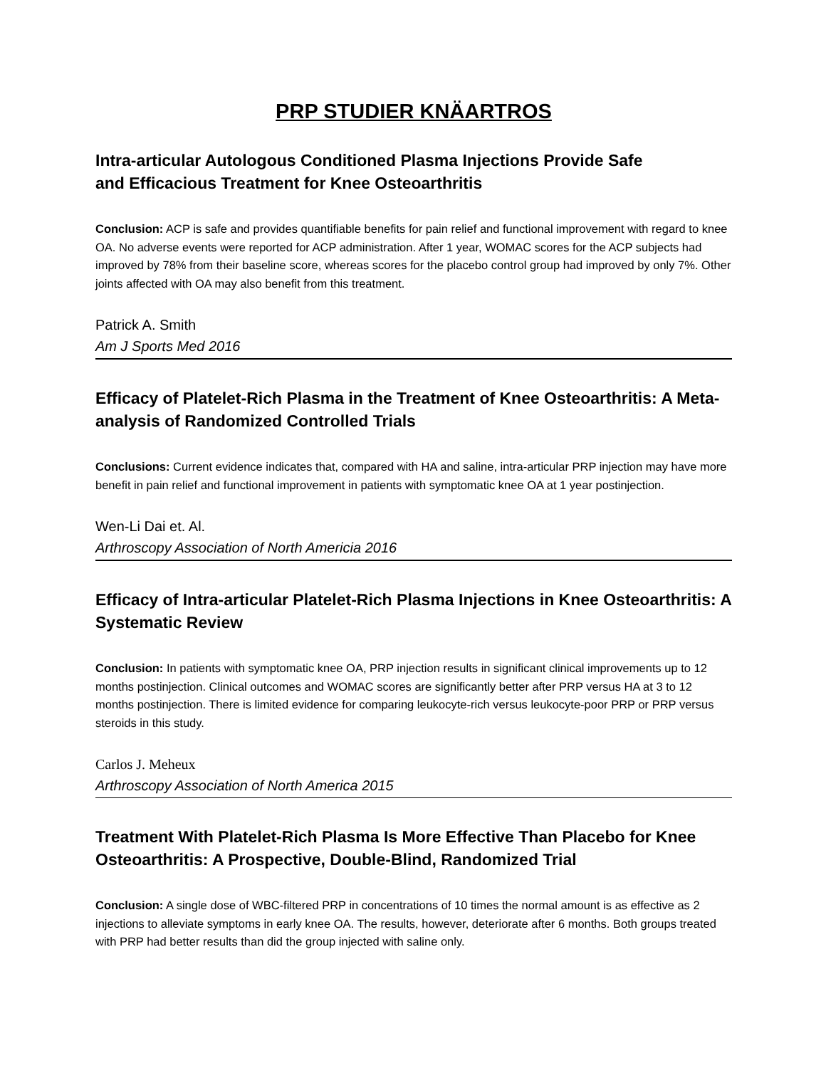PRP STUDIER KNÄARTROS
Intra-articular Autologous Conditioned Plasma Injections Provide Safe
and Efficacious Treatment for Knee Osteoarthritis
Conclusion: ACP is safe and provides quantifiable benefits for pain relief and functional improvement with regard to knee OA. No adverse events were reported for ACP administration. After 1 year, WOMAC scores for the ACP subjects had improved by 78% from their baseline score, whereas scores for the placebo control group had improved by only 7%. Other joints affected with OA may also benefit from this treatment.
Patrick A. Smith
Am J Sports Med 2016
Efficacy of Platelet-Rich Plasma in the Treatment of Knee Osteoarthritis: A Meta-analysis of Randomized Controlled Trials
Conclusions: Current evidence indicates that, compared with HA and saline, intra-articular PRP injection may have more benefit in pain relief and functional improvement in patients with symptomatic knee OA at 1 year postinjection.
Wen-Li Dai et. Al.
Arthroscopy Association of North Americia 2016
Efficacy of Intra-articular Platelet-Rich Plasma Injections in Knee Osteoarthritis: A Systematic Review
Conclusion: In patients with symptomatic knee OA, PRP injection results in significant clinical improvements up to 12 months postinjection. Clinical outcomes and WOMAC scores are significantly better after PRP versus HA at 3 to 12 months postinjection. There is limited evidence for comparing leukocyte-rich versus leukocyte-poor PRP or PRP versus steroids in this study.
Carlos J. Meheux
Arthroscopy Association of North America 2015
Treatment With Platelet-Rich Plasma Is More Effective Than Placebo for Knee Osteoarthritis: A Prospective, Double-Blind, Randomized Trial
Conclusion: A single dose of WBC-filtered PRP in concentrations of 10 times the normal amount is as effective as 2 injections to alleviate symptoms in early knee OA. The results, however, deteriorate after 6 months. Both groups treated with PRP had better results than did the group injected with saline only.